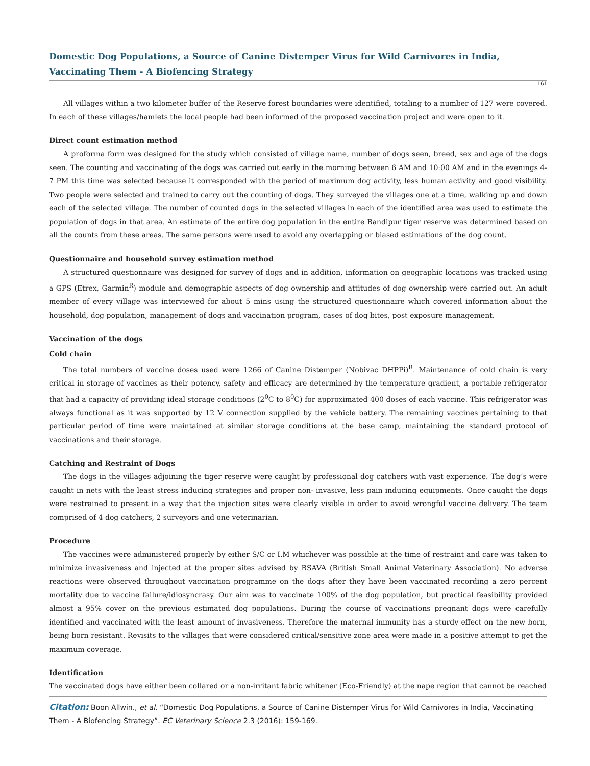Domestic Dog Populations, a Source of Canine Distemper Virus for Wild Carnivores in India, Vaccinating Them - A Biofencing Strategy
161
All villages within a two kilometer buffer of the Reserve forest boundaries were identified, totaling to a number of 127 were covered. In each of these villages/hamlets the local people had been informed of the proposed vaccination project and were open to it.
Direct count estimation method
A proforma form was designed for the study which consisted of village name, number of dogs seen, breed, sex and age of the dogs seen. The counting and vaccinating of the dogs was carried out early in the morning between 6 AM and 10:00 AM and in the evenings 4-7 PM this time was selected because it corresponded with the period of maximum dog activity, less human activity and good visibility. Two people were selected and trained to carry out the counting of dogs. They surveyed the villages one at a time, walking up and down each of the selected village. The number of counted dogs in the selected villages in each of the identified area was used to estimate the population of dogs in that area. An estimate of the entire dog population in the entire Bandipur tiger reserve was determined based on all the counts from these areas. The same persons were used to avoid any overlapping or biased estimations of the dog count.
Questionnaire and household survey estimation method
A structured questionnaire was designed for survey of dogs and in addition, information on geographic locations was tracked using a GPS (Etrex, Garmin<sup>R</sup>) module and demographic aspects of dog ownership and attitudes of dog ownership were carried out. An adult member of every village was interviewed for about 5 mins using the structured questionnaire which covered information about the household, dog population, management of dogs and vaccination program, cases of dog bites, post exposure management.
Vaccination of the dogs
Cold chain
The total numbers of vaccine doses used were 1266 of Canine Distemper (Nobivac DHPPi)<sup>R</sup>. Maintenance of cold chain is very critical in storage of vaccines as their potency, safety and efficacy are determined by the temperature gradient, a portable refrigerator that had a capacity of providing ideal storage conditions (2<sup>0</sup>C to 8<sup>0</sup>C) for approximated 400 doses of each vaccine. This refrigerator was always functional as it was supported by 12 V connection supplied by the vehicle battery. The remaining vaccines pertaining to that particular period of time were maintained at similar storage conditions at the base camp, maintaining the standard protocol of vaccinations and their storage.
Catching and Restraint of Dogs
The dogs in the villages adjoining the tiger reserve were caught by professional dog catchers with vast experience. The dog’s were caught in nets with the least stress inducing strategies and proper non- invasive, less pain inducing equipments. Once caught the dogs were restrained to present in a way that the injection sites were clearly visible in order to avoid wrongful vaccine delivery. The team comprised of 4 dog catchers, 2 surveyors and one veterinarian.
Procedure
The vaccines were administered properly by either S/C or I.M whichever was possible at the time of restraint and care was taken to minimize invasiveness and injected at the proper sites advised by BSAVA (British Small Animal Veterinary Association). No adverse reactions were observed throughout vaccination programme on the dogs after they have been vaccinated recording a zero percent mortality due to vaccine failure/idiosyncrasy. Our aim was to vaccinate 100% of the dog population, but practical feasibility provided almost a 95% cover on the previous estimated dog populations. During the course of vaccinations pregnant dogs were carefully identified and vaccinated with the least amount of invasiveness. Therefore the maternal immunity has a sturdy effect on the new born, being born resistant. Revisits to the villages that were considered critical/sensitive zone area were made in a positive attempt to get the maximum coverage.
Identification
The vaccinated dogs have either been collared or a non-irritant fabric whitener (Eco-Friendly) at the nape region that cannot be reached
Citation: Boon Allwin., et al. “Domestic Dog Populations, a Source of Canine Distemper Virus for Wild Carnivores in India, Vaccinating Them - A Biofencing Strategy”. EC Veterinary Science 2.3 (2016): 159-169.